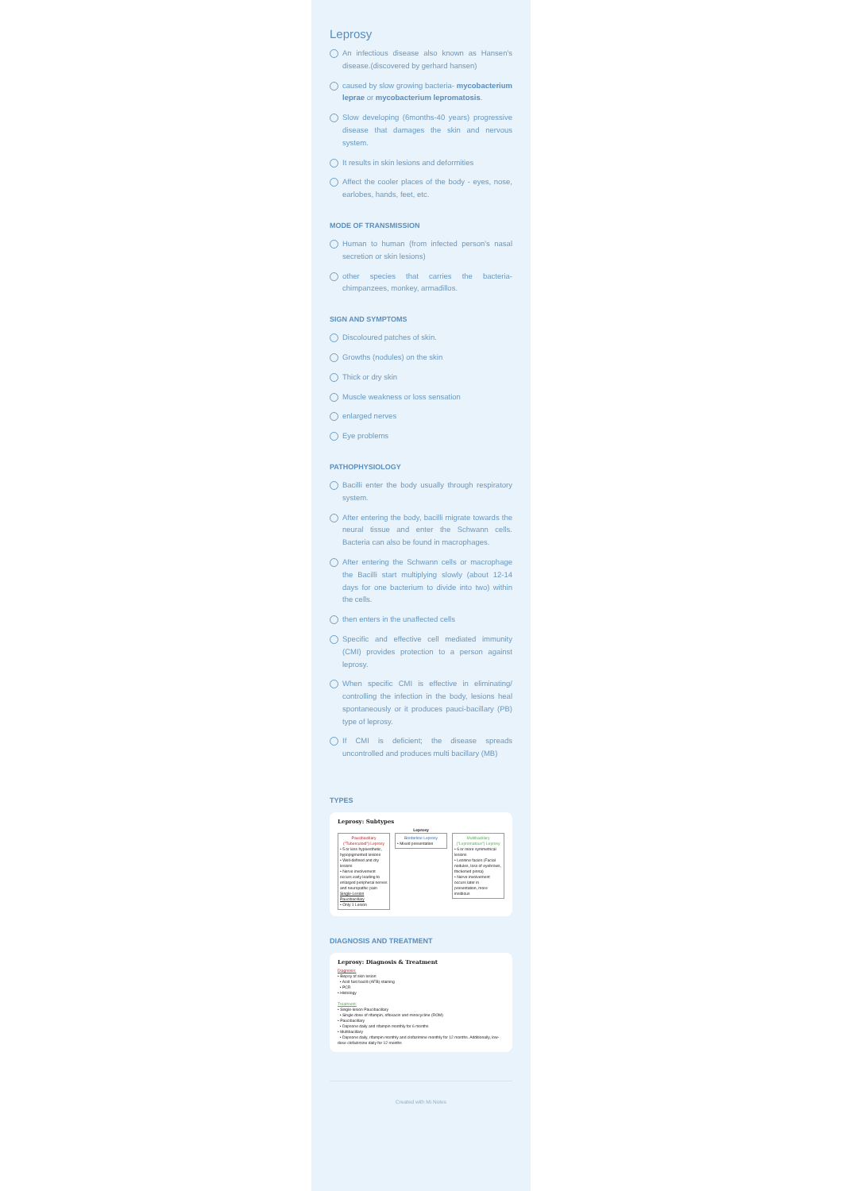Leprosy
An infectious disease also known as Hansen's disease.(discovered by gerhard hansen)
caused by slow growing bacteria- mycobacterium leprae or mycobacterium lepromatosis.
Slow developing (6months-40 years) progressive disease that damages the skin and nervous system.
It results in skin lesions and deformities
Affect the cooler places of the body - eyes, nose, earlobes, hands, feet, etc.
MODE OF TRANSMISSION
Human to human (from infected person's nasal secretion or skin lesions)
other species that carries the bacteria- chimpanzees, monkey, armadillos.
SIGN AND SYMPTOMS
Discoloured patches of skin.
Growths (nodules) on the skin
Thick or dry skin
Muscle weakness or loss sensation
enlarged nerves
Eye problems
PATHOPHYSIOLOGY
Bacilli enter the body usually through respiratory system.
After entering the body, bacilli migrate towards the neural tissue and enter the Schwann cells. Bacteria can also be found in macrophages.
After entering the Schwann cells or macrophage the Bacilli start multiplying slowly (about 12-14 days for one bacterium to divide into two) within the cells.
then enters in the unaffected cells
Specific and effective cell mediated immunity (CMI) provides protection to a person against leprosy.
When specific CMI is effective in eliminating/ controlling the infection in the body, lesions heal spontaneously or it produces pauci-bacillary (PB) type of leprosy.
If CMI is deficient; the disease spreads uncontrolled and produces multi bacillary (MB)
TYPES
Leprosy: Subtypes
Leprosy
Paucibacillary ("Tuberculoid") Leprosy
• 5 or less hypoesthetic, hypopigmented lesions
• Well-defined and dry lesions
• Nerve involvement occurs early leading to enlarged peripheral nerves and neuropathic pain
Single-Lesion Paucibacillary
• Only 1 Lesion
Borderline Leprosy
• Mixed presentation
Multibacillary ("Lepromatous") Leprosy
• 6 or more symmetrical lesions
• Leonine facies (Facial nodules, loss of eyebrows, thickened pinna)
• Nerve involvement occurs later in presentation, more insidious
DIAGNOSIS AND TREATMENT
Leprosy: Diagnosis & Treatment
Diagnosis:
• Biopsy of skin lesion
• Acid fast bacilli (AFB) staining
• PCR
• Histology
Treatment:
• Single-lesion Paucibacillary
• Single dose of rifampin, ofloxacin and minocycline (ROM)
• Paucibacillary
• Dapsone daily and rifampin monthly for 6 months
• Multibacillary
• Dapsone daily, rifampin monthly and clofazimine monthly for 12 months. Additionally, low-dose clofazimine daily for 12 months
Created with Mi Notes